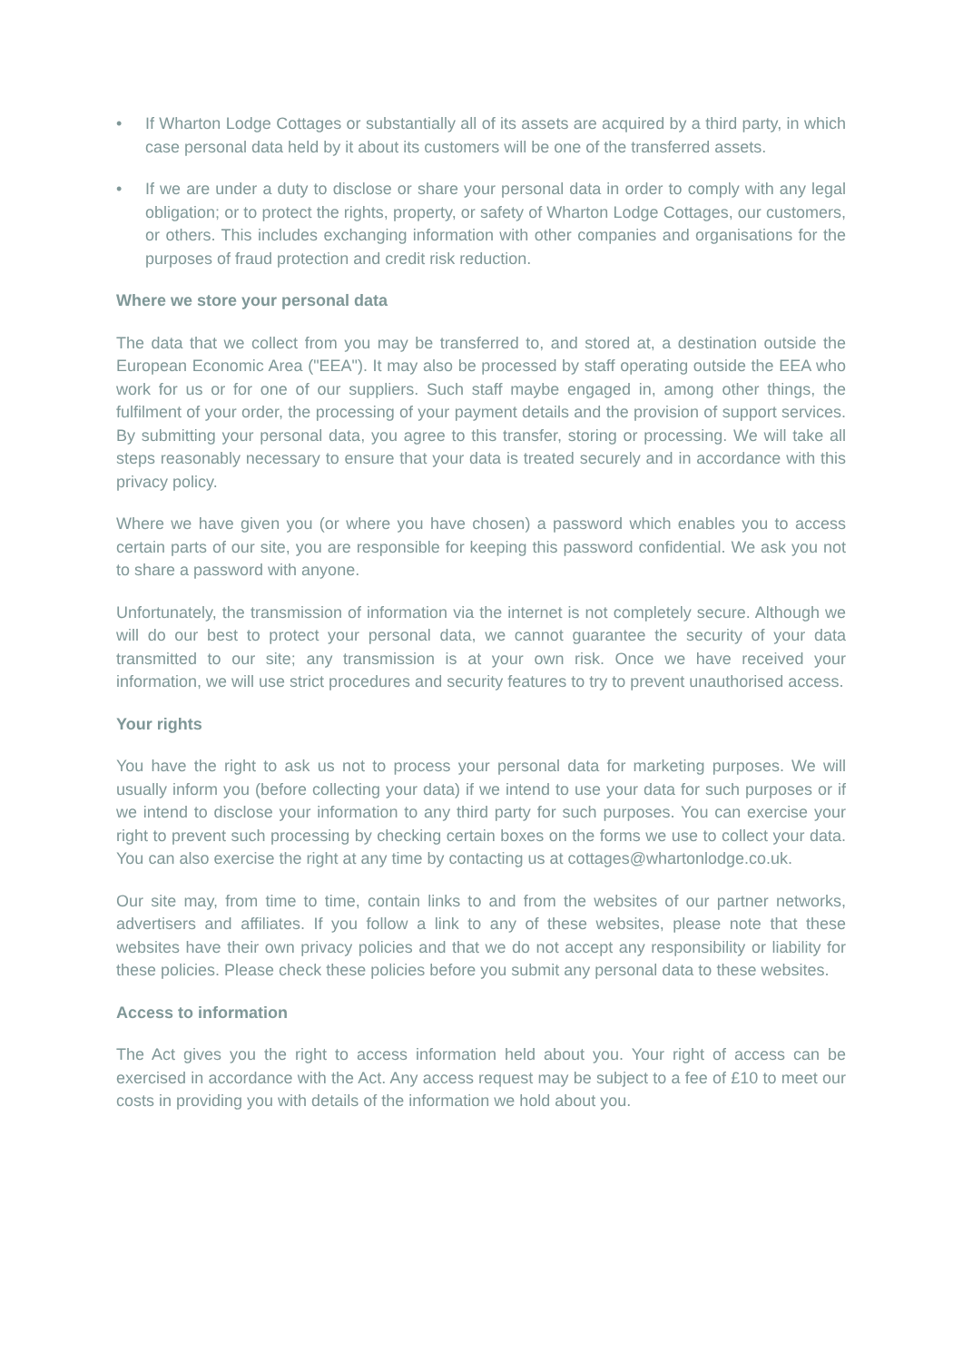• If Wharton Lodge Cottages or substantially all of its assets are acquired by a third party, in which case personal data held by it about its customers will be one of the transferred assets.
• If we are under a duty to disclose or share your personal data in order to comply with any legal obligation; or to protect the rights, property, or safety of Wharton Lodge Cottages, our customers, or others. This includes exchanging information with other companies and organisations for the purposes of fraud protection and credit risk reduction.
Where we store your personal data
The data that we collect from you may be transferred to, and stored at, a destination outside the European Economic Area ("EEA"). It may also be processed by staff operating outside the EEA who work for us or for one of our suppliers. Such staff maybe engaged in, among other things, the fulfilment of your order, the processing of your payment details and the provision of support services. By submitting your personal data, you agree to this transfer, storing or processing. We will take all steps reasonably necessary to ensure that your data is treated securely and in accordance with this privacy policy.
Where we have given you (or where you have chosen) a password which enables you to access certain parts of our site, you are responsible for keeping this password confidential. We ask you not to share a password with anyone.
Unfortunately, the transmission of information via the internet is not completely secure. Although we will do our best to protect your personal data, we cannot guarantee the security of your data transmitted to our site; any transmission is at your own risk. Once we have received your information, we will use strict procedures and security features to try to prevent unauthorised access.
Your rights
You have the right to ask us not to process your personal data for marketing purposes. We will usually inform you (before collecting your data) if we intend to use your data for such purposes or if we intend to disclose your information to any third party for such purposes. You can exercise your right to prevent such processing by checking certain boxes on the forms we use to collect your data. You can also exercise the right at any time by contacting us at cottages@whartonlodge.co.uk.
Our site may, from time to time, contain links to and from the websites of our partner networks, advertisers and affiliates. If you follow a link to any of these websites, please note that these websites have their own privacy policies and that we do not accept any responsibility or liability for these policies. Please check these policies before you submit any personal data to these websites.
Access to information
The Act gives you the right to access information held about you. Your right of access can be exercised in accordance with the Act. Any access request may be subject to a fee of £10 to meet our costs in providing you with details of the information we hold about you.